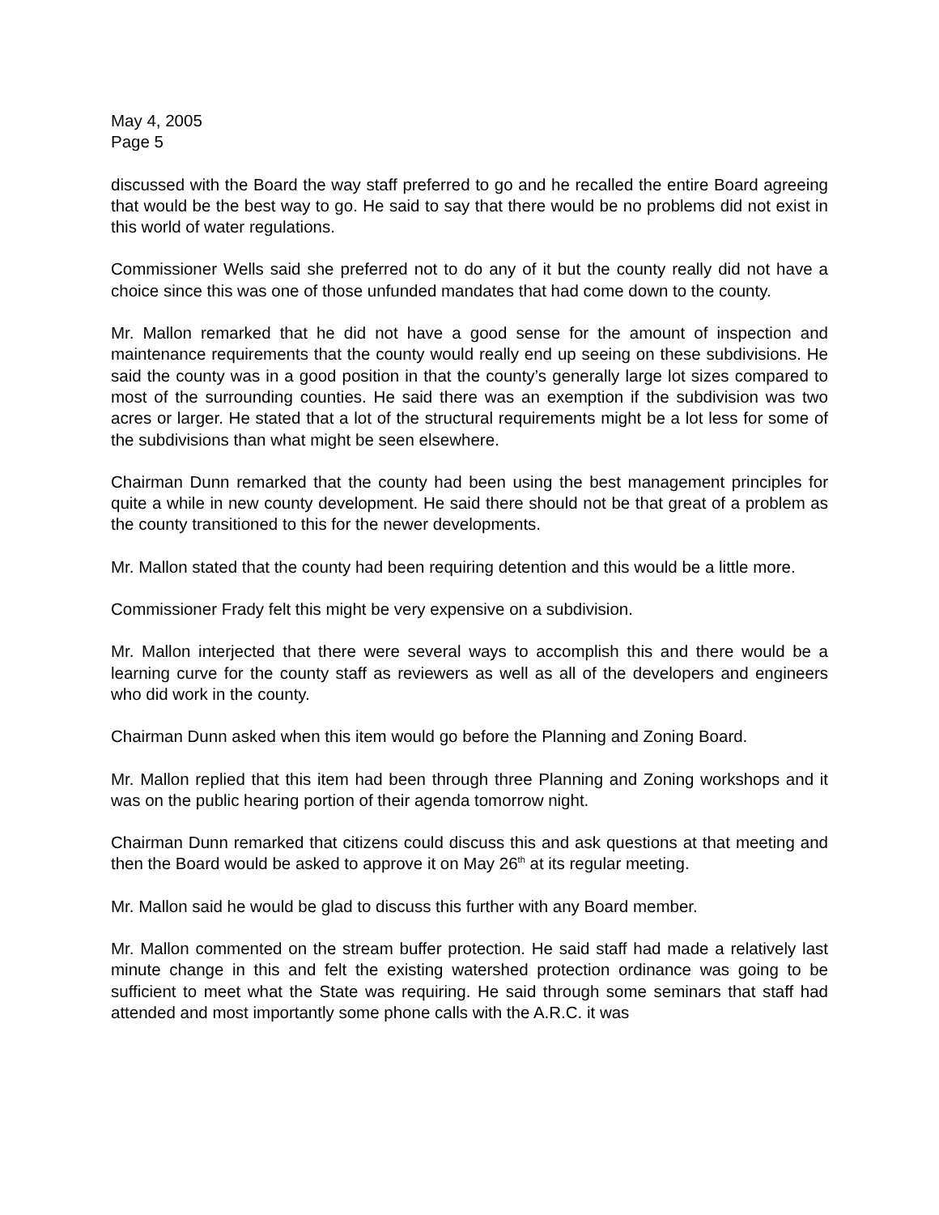May 4, 2005
Page 5
discussed with the Board the way staff preferred to go and he recalled the entire Board agreeing that would be the best way to go. He said to say that there would be no problems did not exist in this world of water regulations.
Commissioner Wells said she preferred not to do any of it but the county really did not have a choice since this was one of those unfunded mandates that had come down to the county.
Mr. Mallon remarked that he did not have a good sense for the amount of inspection and maintenance requirements that the county would really end up seeing on these subdivisions. He said the county was in a good position in that the county’s generally large lot sizes compared to most of the surrounding counties. He said there was an exemption if the subdivision was two acres or larger. He stated that a lot of the structural requirements might be a lot less for some of the subdivisions than what might be seen elsewhere.
Chairman Dunn remarked that the county had been using the best management principles for quite a while in new county development. He said there should not be that great of a problem as the county transitioned to this for the newer developments.
Mr. Mallon stated that the county had been requiring detention and this would be a little more.
Commissioner Frady felt this might be very expensive on a subdivision.
Mr. Mallon interjected that there were several ways to accomplish this and there would be a learning curve for the county staff as reviewers as well as all of the developers and engineers who did work in the county.
Chairman Dunn asked when this item would go before the Planning and Zoning Board.
Mr. Mallon replied that this item had been through three Planning and Zoning workshops and it was on the public hearing portion of their agenda tomorrow night.
Chairman Dunn remarked that citizens could discuss this and ask questions at that meeting and then the Board would be asked to approve it on May 26<sup>th</sup> at its regular meeting.
Mr. Mallon said he would be glad to discuss this further with any Board member.
Mr. Mallon commented on the stream buffer protection. He said staff had made a relatively last minute change in this and felt the existing watershed protection ordinance was going to be sufficient to meet what the State was requiring. He said through some seminars that staff had attended and most importantly some phone calls with the A.R.C. it was